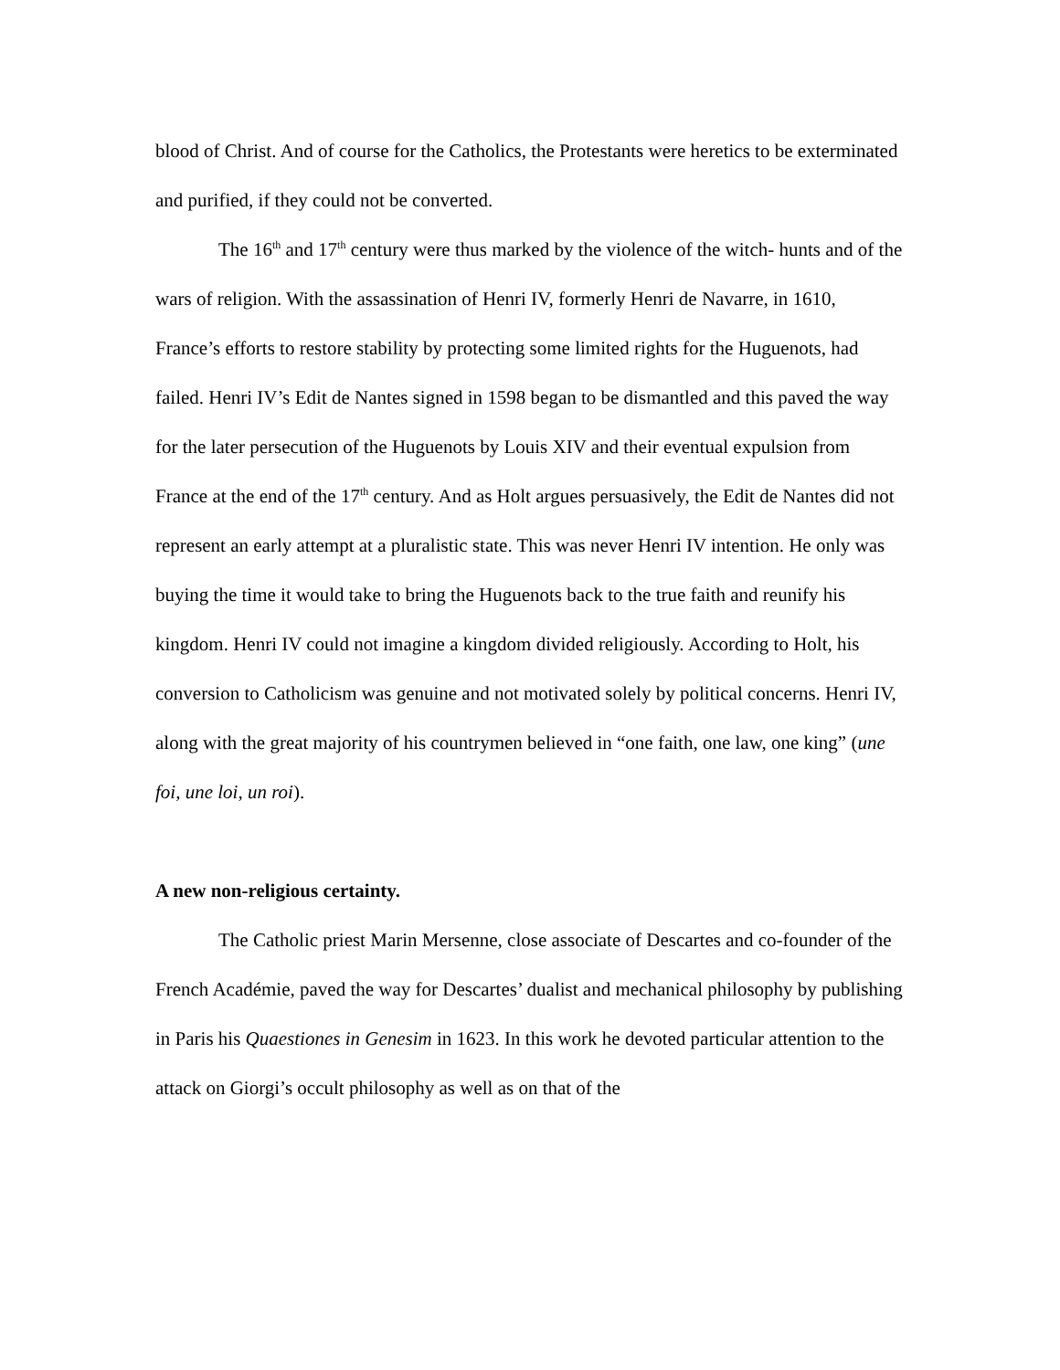blood of Christ. And of course for the Catholics, the Protestants were heretics to be exterminated and purified, if they could not be converted.
The 16<sup>th</sup> and 17<sup>th</sup> century were thus marked by the violence of the witch- hunts and of the wars of religion. With the assassination of Henri IV, formerly Henri de Navarre, in 1610, France’s efforts to restore stability by protecting some limited rights for the Huguenots, had failed. Henri IV’s Edit de Nantes signed in 1598 began to be dismantled and this paved the way for the later persecution of the Huguenots by Louis XIV and their eventual expulsion from France at the end of the 17<sup>th</sup> century. And as Holt argues persuasively, the Edit de Nantes did not represent an early attempt at a pluralistic state. This was never Henri IV intention. He only was buying the time it would take to bring the Huguenots back to the true faith and reunify his kingdom. Henri IV could not imagine a kingdom divided religiously. According to Holt, his conversion to Catholicism was genuine and not motivated solely by political concerns. Henri IV, along with the great majority of his countrymen believed in “one faith, one law, one king” (une foi, une loi, un roi).
A new non-religious certainty.
The Catholic priest Marin Mersenne, close associate of Descartes and co-founder of the French Académie, paved the way for Descartes’ dualist and mechanical philosophy by publishing in Paris his Quaestiones in Genesim in 1623. In this work he devoted particular attention to the attack on Giorgi’s occult philosophy as well as on that of the